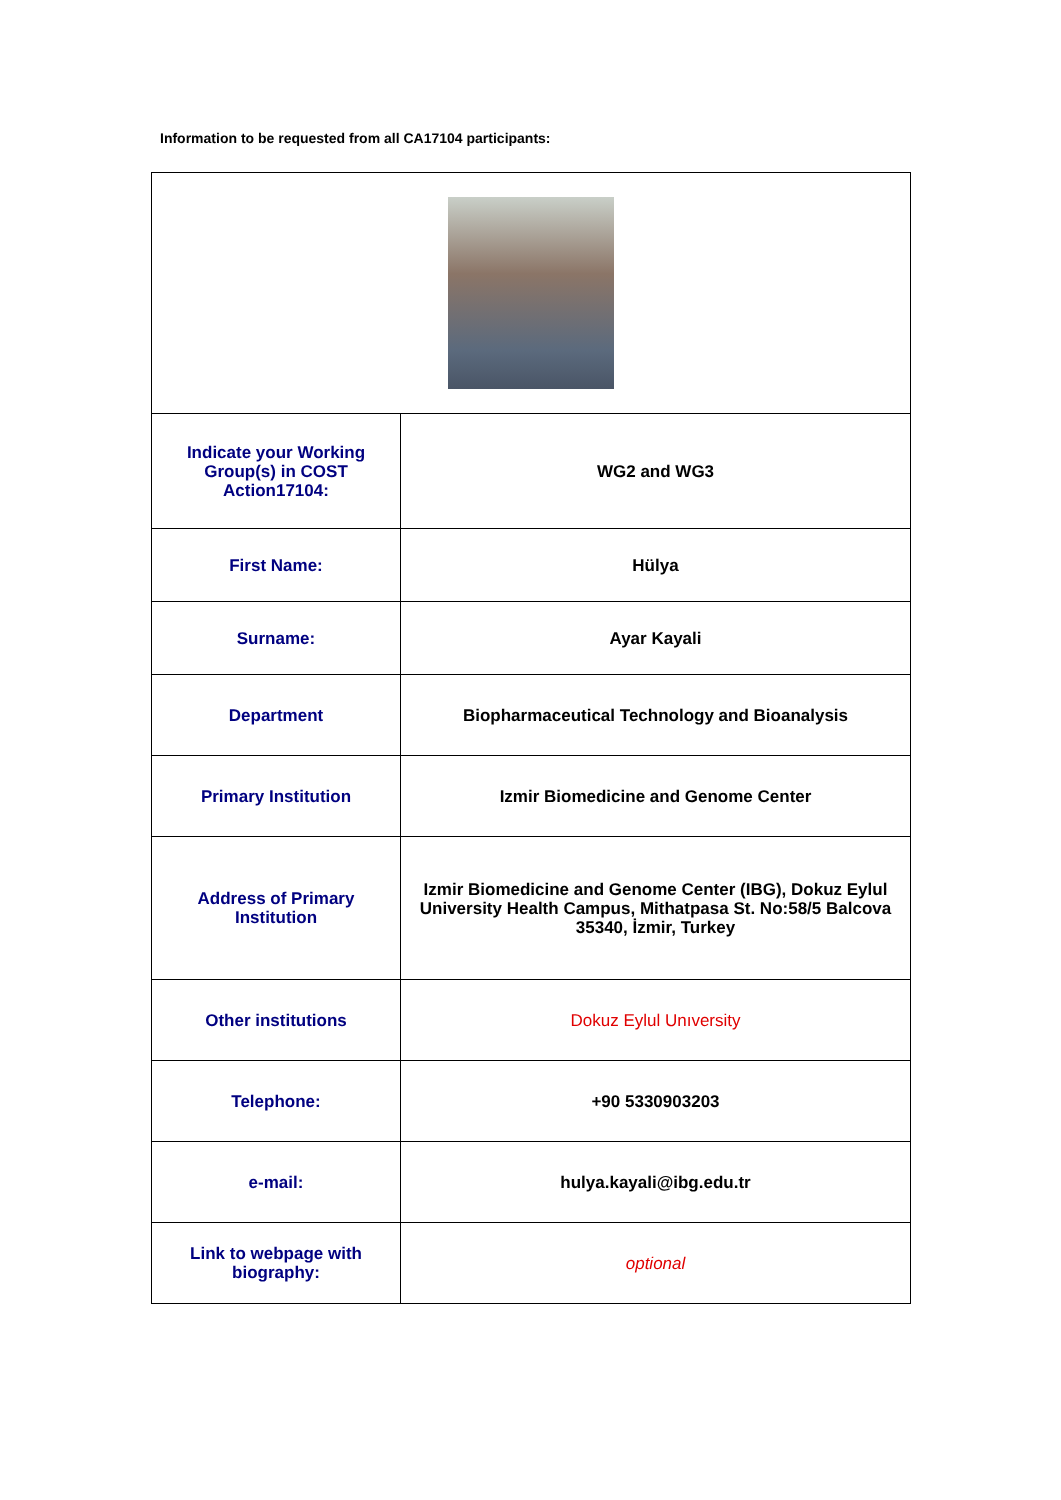Information to be requested from all CA17104 participants:
| Indicate your Working Group(s) in COST Action17104: | WG2 and WG3 |
| First Name: | Hülya |
| Surname: | Ayar Kayali |
| Department | Biopharmaceutical Technology and Bioanalysis |
| Primary Institution | Izmir Biomedicine and Genome Center |
| Address of Primary Institution | Izmir Biomedicine and Genome Center (IBG), Dokuz Eylul University Health Campus, Mithatpasa St. No:58/5 Balcova 35340, İzmir, Turkey |
| Other institutions | Dokuz Eylul Unıversity |
| Telephone: | +90 5330903203 |
| e-mail: | hulya.kayali@ibg.edu.tr |
| Link to webpage with biography: | optional |